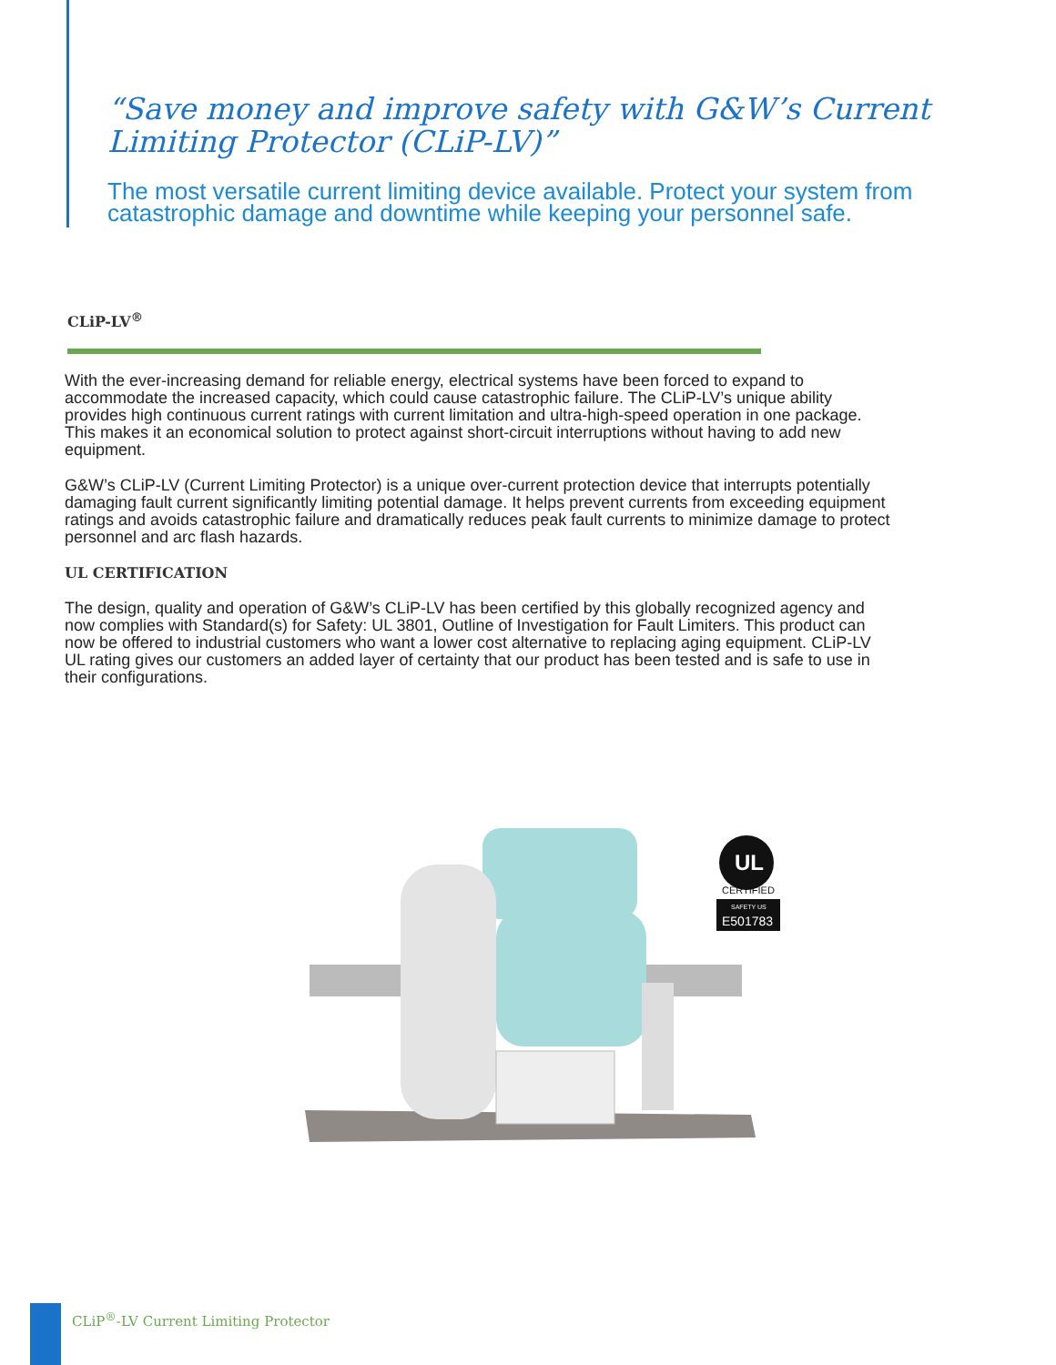“Save money and improve safety with G&W’s Current Limiting Protector (CLiP-LV)”
The most versatile current limiting device available. Protect your system from catastrophic damage and downtime while keeping your personnel safe.
CLiP-LV<sup>®</sup>
With the ever-increasing demand for reliable energy, electrical systems have been forced to expand to accommodate the increased capacity, which could cause catastrophic failure. The CLiP-LV’s unique ability provides high continuous current ratings with current limitation and ultra-high-speed operation in one package. This makes it an economical solution to protect against short-circuit interruptions without having to add new equipment.
G&W’s CLiP-LV (Current Limiting Protector) is a unique over-current protection device that interrupts potentially damaging fault current significantly limiting potential damage. It helps prevent currents from exceeding equipment ratings and avoids catastrophic failure and dramatically reduces peak fault currents to minimize damage to protect personnel and arc flash hazards.
UL CERTIFICATION
The design, quality and operation of G&W’s CLiP-LV has been certified by this globally recognized agency and now complies with Standard(s) for Safety: UL 3801, Outline of Investigation for Fault Limiters. This product can now be offered to industrial customers who want a lower cost alternative to replacing aging equipment. CLiP-LV UL rating gives our customers an added layer of certainty that our product has been tested and is safe to use in their configurations.
CERTIFIED
SAFETY US
E501783
UL
CLiP<sup>®</sup>-LV Current Limiting Protector